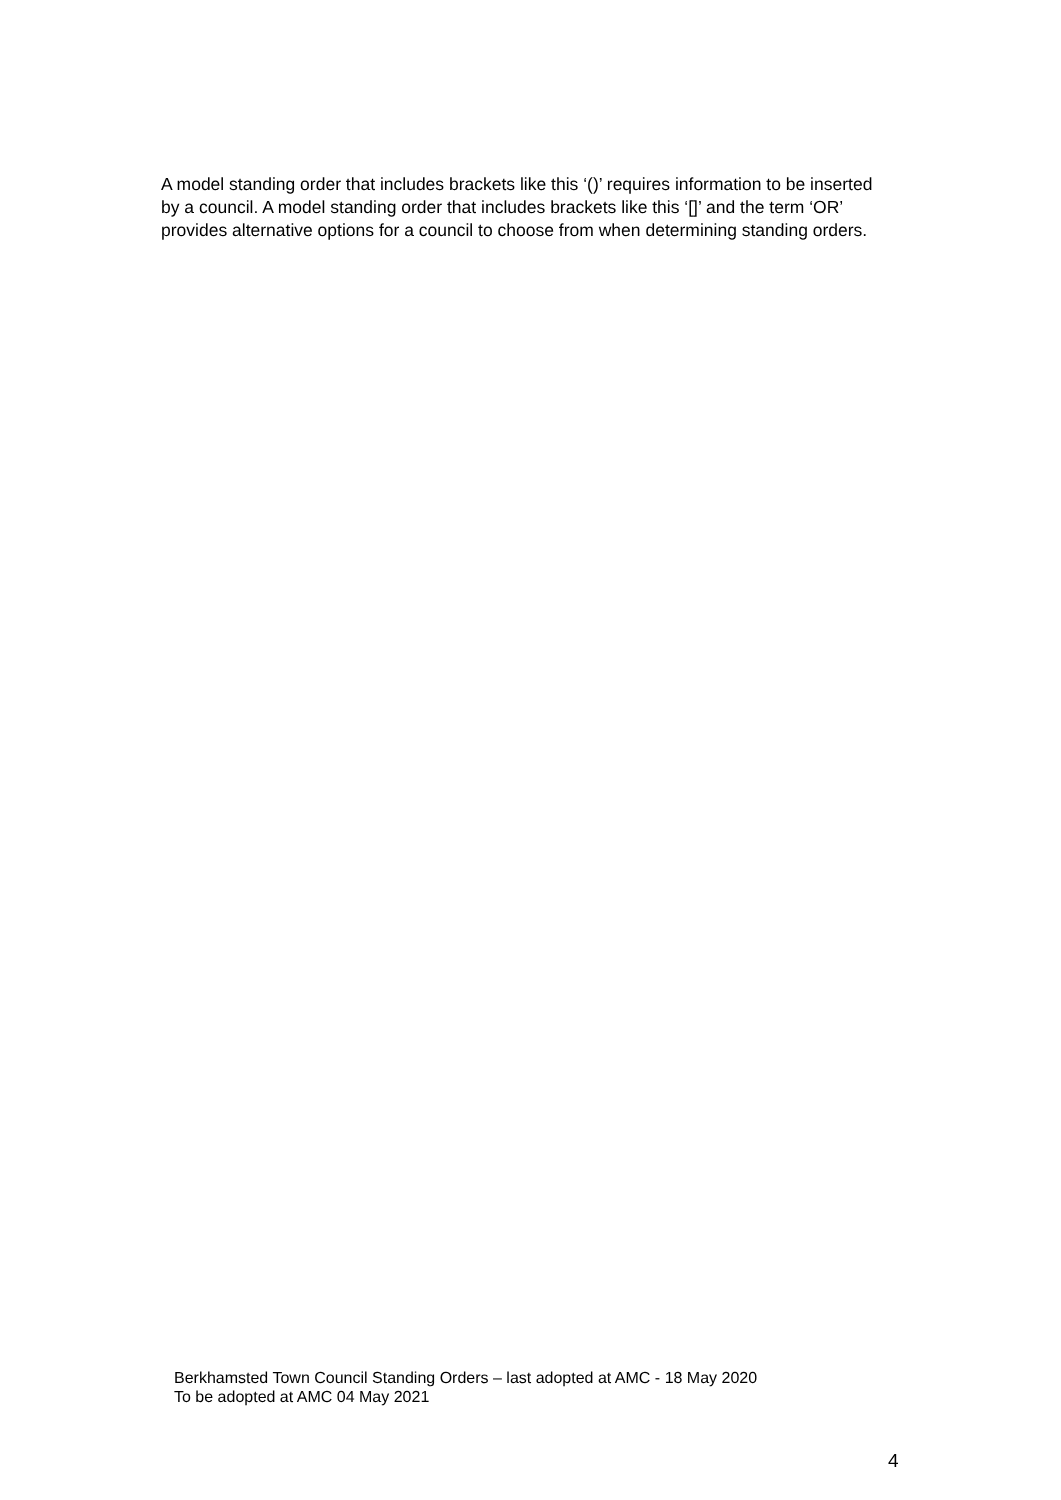A model standing order that includes brackets like this ‘()’ requires information to be inserted by a council. A model standing order that includes brackets like this ‘[]’ and the term ‘OR’ provides alternative options for a council to choose from when determining standing orders.
Berkhamsted Town Council Standing Orders – last adopted at AMC - 18 May 2020
To be adopted at AMC 04 May 2021
4